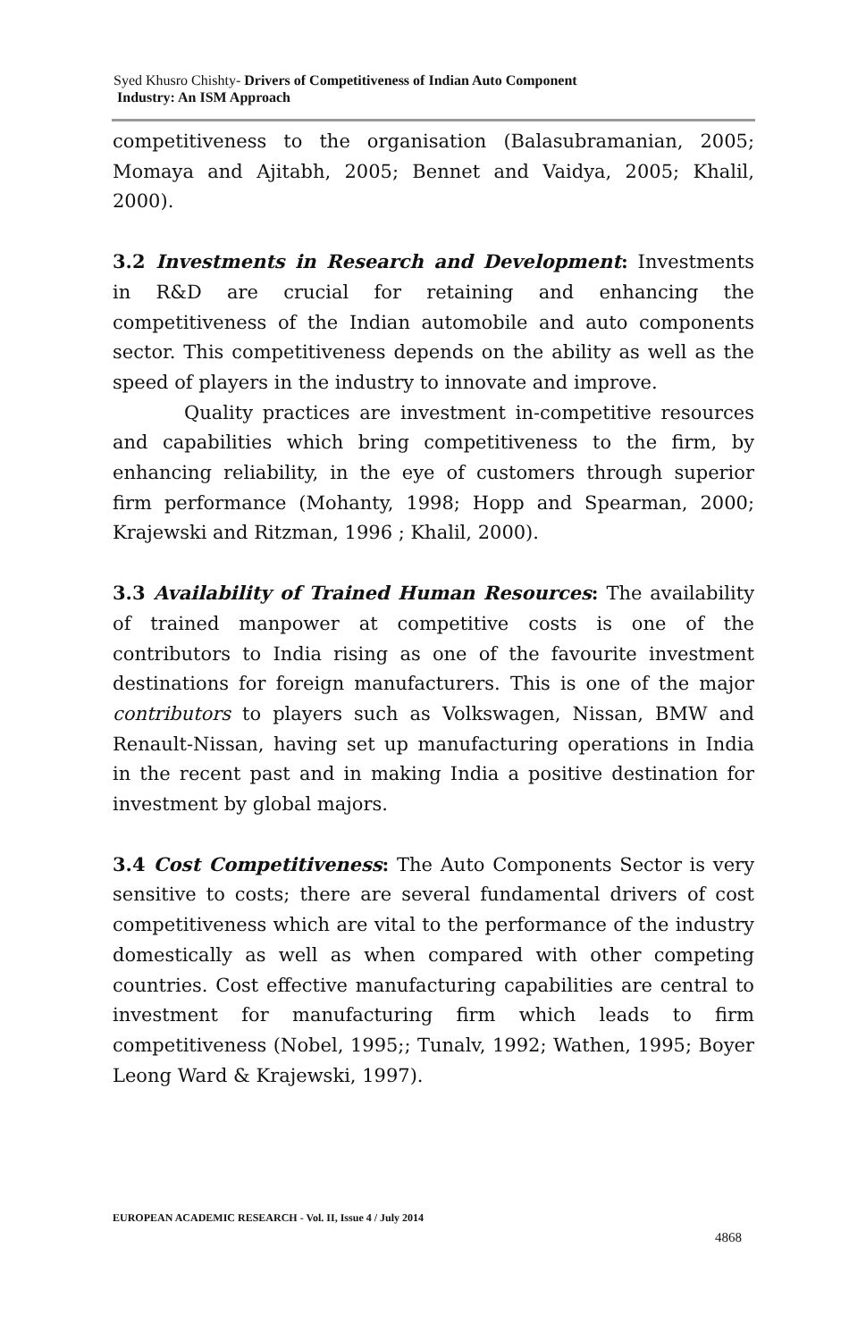Syed Khusro Chishty- Drivers of Competitiveness of Indian Auto Component
Industry: An ISM Approach
competitiveness to the organisation (Balasubramanian, 2005; Momaya and Ajitabh, 2005; Bennet and Vaidya, 2005; Khalil, 2000).
3.2 Investments in Research and Development: Investments in R&D are crucial for retaining and enhancing the competitiveness of the Indian automobile and auto components sector. This competitiveness depends on the ability as well as the speed of players in the industry to innovate and improve.
Quality practices are investment in-competitive resources and capabilities which bring competitiveness to the firm, by enhancing reliability, in the eye of customers through superior firm performance (Mohanty, 1998; Hopp and Spearman, 2000; Krajewski and Ritzman, 1996 ; Khalil, 2000).
3.3 Availability of Trained Human Resources: The availability of trained manpower at competitive costs is one of the contributors to India rising as one of the favourite investment destinations for foreign manufacturers. This is one of the major contributors to players such as Volkswagen, Nissan, BMW and Renault-Nissan, having set up manufacturing operations in India in the recent past and in making India a positive destination for investment by global majors.
3.4 Cost Competitiveness: The Auto Components Sector is very sensitive to costs; there are several fundamental drivers of cost competitiveness which are vital to the performance of the industry domestically as well as when compared with other competing countries. Cost effective manufacturing capabilities are central to investment for manufacturing firm which leads to firm competitiveness (Nobel, 1995;; Tunalv, 1992; Wathen, 1995; Boyer Leong Ward & Krajewski, 1997).
EUROPEAN ACADEMIC RESEARCH - Vol. II, Issue 4 / July 2014
4868